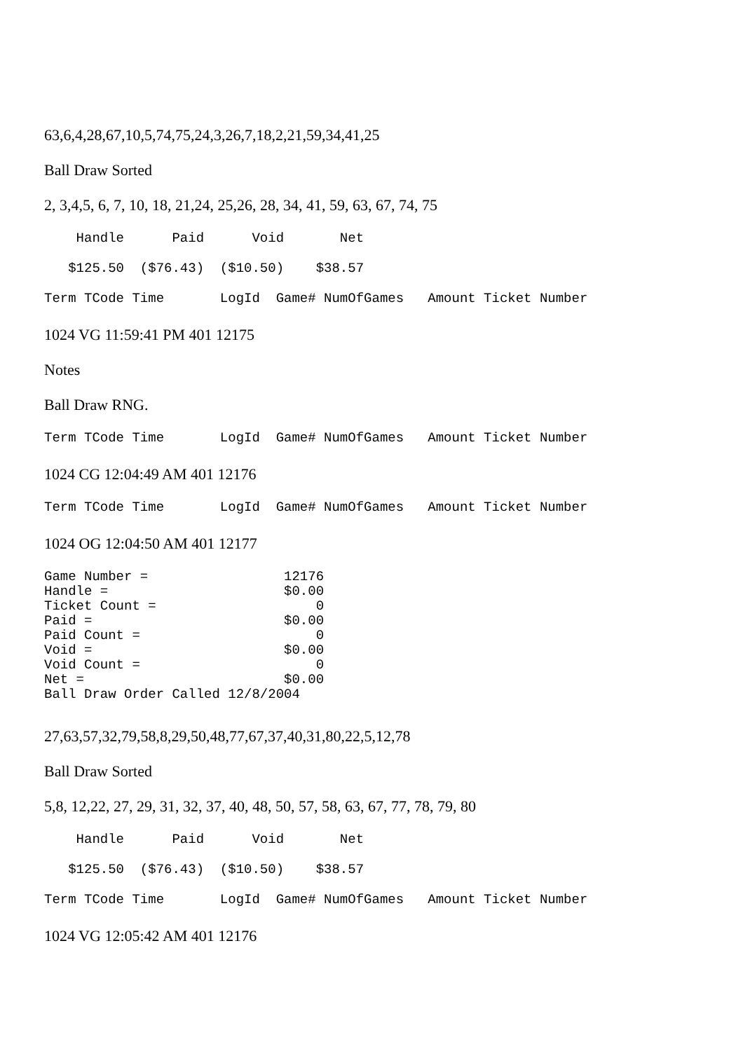63,6,4,28,67,10,5,74,75,24,3,26,7,18,2,21,59,34,41,25
Ball Draw Sorted
2, 3,4,5, 6, 7, 10, 18, 21,24, 25,26, 28, 34, 41, 59, 63, 67, 74, 75
Handle Paid Void Net
$125.50 ($76.43) ($10.50) $38.57
Term TCode Time LogId Game# NumOfGames Amount Ticket Number
1024 VG 11:59:41 PM 401 12175
Notes
Ball Draw RNG.
Term TCode Time LogId Game# NumOfGames Amount Ticket Number
1024 CG 12:04:49 AM 401 12176
Term TCode Time LogId Game# NumOfGames Amount Ticket Number
1024 OG 12:04:50 AM 401 12177
Game Number = 12176 Handle = $0.00 Ticket Count = 0 Paid = $0.00 Paid Count = 0 Void = $0.00 Void Count = 0 Net = $0.00 Ball Draw Order Called 12/8/2004
27,63,57,32,79,58,8,29,50,48,77,67,37,40,31,80,22,5,12,78
Ball Draw Sorted
5,8, 12,22, 27, 29, 31, 32, 37, 40, 48, 50, 57, 58, 63, 67, 77, 78, 79, 80
Handle Paid Void Net
$125.50 ($76.43) ($10.50) $38.57
Term TCode Time LogId Game# NumOfGames Amount Ticket Number
1024 VG 12:05:42 AM 401 12176